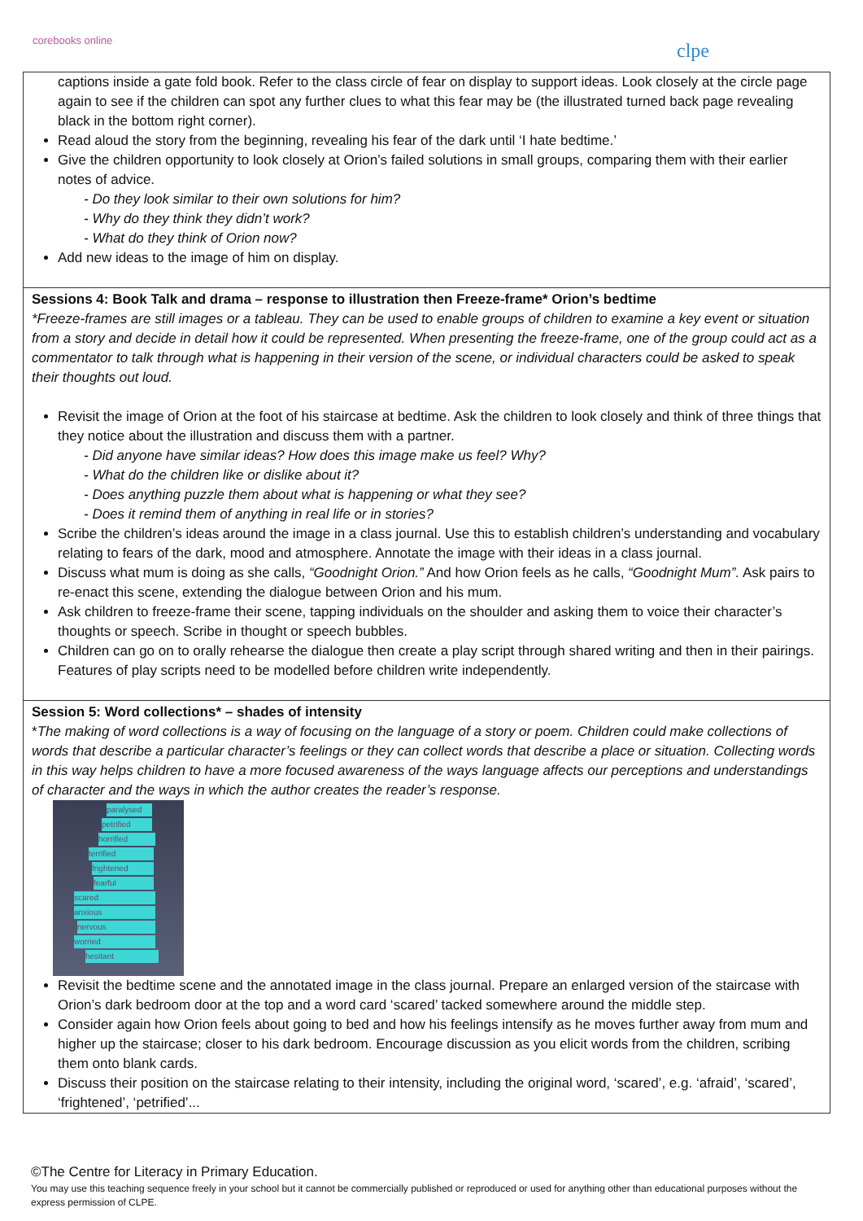corebooks online
clpe
captions inside a gate fold book. Refer to the class circle of fear on display to support ideas. Look closely at the circle page again to see if the children can spot any further clues to what this fear may be (the illustrated turned back page revealing black in the bottom right corner).
Read aloud the story from the beginning, revealing his fear of the dark until ‘I hate bedtime.’
Give the children opportunity to look closely at Orion’s failed solutions in small groups, comparing them with their earlier notes of advice.
- Do they look similar to their own solutions for him?
- Why do they think they didn’t work?
- What do they think of Orion now?
Add new ideas to the image of him on display.
Sessions 4: Book Talk and drama – response to illustration then Freeze-frame* Orion’s bedtime
*Freeze-frames are still images or a tableau. They can be used to enable groups of children to examine a key event or situation from a story and decide in detail how it could be represented. When presenting the freeze-frame, one of the group could act as a commentator to talk through what is happening in their version of the scene, or individual characters could be asked to speak their thoughts out loud.
Revisit the image of Orion at the foot of his staircase at bedtime. Ask the children to look closely and think of three things that they notice about the illustration and discuss them with a partner.
- Did anyone have similar ideas? How does this image make us feel? Why?
- What do the children like or dislike about it?
- Does anything puzzle them about what is happening or what they see?
- Does it remind them of anything in real life or in stories?
Scribe the children’s ideas around the image in a class journal. Use this to establish children’s understanding and vocabulary relating to fears of the dark, mood and atmosphere. Annotate the image with their ideas in a class journal.
Discuss what mum is doing as she calls, “Goodnight Orion.” And how Orion feels as he calls, “Goodnight Mum”. Ask pairs to re-enact this scene, extending the dialogue between Orion and his mum.
Ask children to freeze-frame their scene, tapping individuals on the shoulder and asking them to voice their character’s thoughts or speech. Scribe in thought or speech bubbles.
Children can go on to orally rehearse the dialogue then create a play script through shared writing and then in their pairings. Features of play scripts need to be modelled before children write independently.
Session 5: Word collections* – shades of intensity
*The making of word collections is a way of focusing on the language of a story or poem. Children could make collections of words that describe a particular character’s feelings or they can collect words that describe a place or situation. Collecting words in this way helps children to have a more focused awareness of the ways language affects our perceptions and understandings of character and the ways in which the author creates the reader’s response.
paralysed
petrified
horrified
terrified
frightened
fearful
scared
anxious
nervous
worried
hesitant
Revisit the bedtime scene and the annotated image in the class journal. Prepare an enlarged version of the staircase with Orion’s dark bedroom door at the top and a word card ‘scared’ tacked somewhere around the middle step.
Consider again how Orion feels about going to bed and how his feelings intensify as he moves further away from mum and higher up the staircase; closer to his dark bedroom. Encourage discussion as you elicit words from the children, scribing them onto blank cards.
Discuss their position on the staircase relating to their intensity, including the original word, ‘scared’, e.g. ‘afraid’, ‘scared’, ‘frightened’, ‘petrified’...
©The Centre for Literacy in Primary Education.
You may use this teaching sequence freely in your school but it cannot be commercially published or reproduced or used for anything other than educational purposes without the express permission of CLPE.